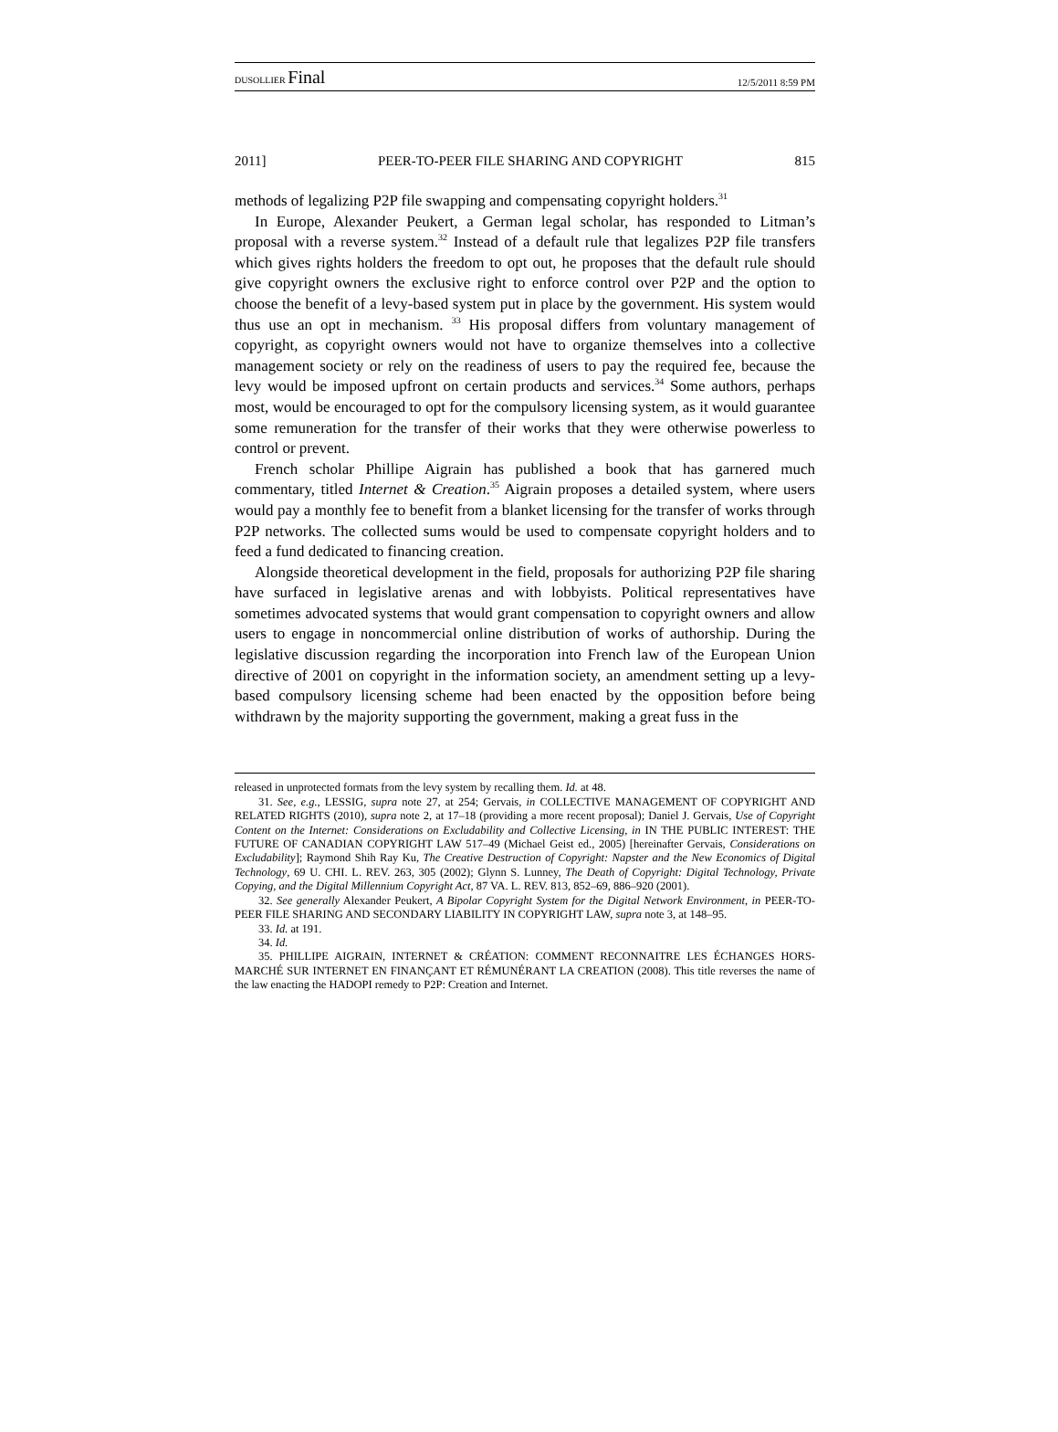DUSOLLIER Final 12/5/2011 8:59 PM
2011] PEER-TO-PEER FILE SHARING AND COPYRIGHT 815
methods of legalizing P2P file swapping and compensating copyright holders.<sup>31</sup>
In Europe, Alexander Peukert, a German legal scholar, has responded to Litman’s proposal with a reverse system.<sup>32</sup> Instead of a default rule that legalizes P2P file transfers which gives rights holders the freedom to opt out, he proposes that the default rule should give copyright owners the exclusive right to enforce control over P2P and the option to choose the benefit of a levy-based system put in place by the government. His system would thus use an opt in mechanism. <sup>33</sup> His proposal differs from voluntary management of copyright, as copyright owners would not have to organize themselves into a collective management society or rely on the readiness of users to pay the required fee, because the levy would be imposed upfront on certain products and services.<sup>34</sup> Some authors, perhaps most, would be encouraged to opt for the compulsory licensing system, as it would guarantee some remuneration for the transfer of their works that they were otherwise powerless to control or prevent.
French scholar Phillipe Aigrain has published a book that has garnered much commentary, titled Internet & Creation.<sup>35</sup> Aigrain proposes a detailed system, where users would pay a monthly fee to benefit from a blanket licensing for the transfer of works through P2P networks. The collected sums would be used to compensate copyright holders and to feed a fund dedicated to financing creation.
Alongside theoretical development in the field, proposals for authorizing P2P file sharing have surfaced in legislative arenas and with lobbyists. Political representatives have sometimes advocated systems that would grant compensation to copyright owners and allow users to engage in noncommercial online distribution of works of authorship. During the legislative discussion regarding the incorporation into French law of the European Union directive of 2001 on copyright in the information society, an amendment setting up a levy-based compulsory licensing scheme had been enacted by the opposition before being withdrawn by the majority supporting the government, making a great fuss in the
released in unprotected formats from the levy system by recalling them. Id. at 48.
31. See, e.g., LESSIG, supra note 27, at 254; Gervais, in COLLECTIVE MANAGEMENT OF COPYRIGHT AND RELATED RIGHTS (2010), supra note 2, at 17–18 (providing a more recent proposal); Daniel J. Gervais, Use of Copyright Content on the Internet: Considerations on Excludability and Collective Licensing, in IN THE PUBLIC INTEREST: THE FUTURE OF CANADIAN COPYRIGHT LAW 517–49 (Michael Geist ed., 2005) [hereinafter Gervais, Considerations on Excludability]; Raymond Shih Ray Ku, The Creative Destruction of Copyright: Napster and the New Economics of Digital Technology, 69 U. CHI. L. REV. 263, 305 (2002); Glynn S. Lunney, The Death of Copyright: Digital Technology, Private Copying, and the Digital Millennium Copyright Act, 87 VA. L. REV. 813, 852–69, 886–920 (2001).
32. See generally Alexander Peukert, A Bipolar Copyright System for the Digital Network Environment, in PEER-TO-PEER FILE SHARING AND SECONDARY LIABILITY IN COPYRIGHT LAW, supra note 3, at 148–95.
33. Id. at 191.
34. Id.
35. PHILLIPE AIGRAIN, INTERNET & CRÉATION: COMMENT RECONNAITRE LES ÉCHANGES HORS-MARCHÉ SUR INTERNET EN FINANÇANT ET RÉMUNÉRANT LA CREATION (2008). This title reverses the name of the law enacting the HADOPI remedy to P2P: Creation and Internet.